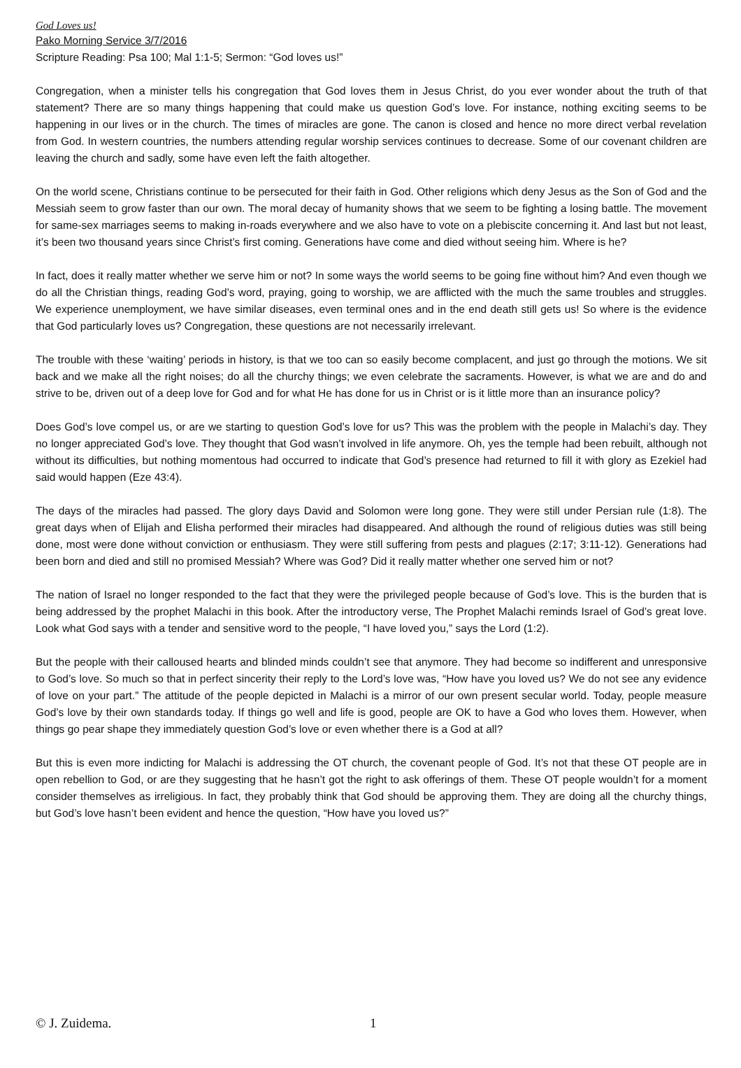God Loves us!
Pako Morning Service 3/7/2016
Scripture Reading: Psa 100; Mal 1:1-5; Sermon: “God loves us!”
Congregation, when a minister tells his congregation that God loves them in Jesus Christ, do you ever wonder about the truth of that statement? There are so many things happening that could make us question God’s love. For instance, nothing exciting seems to be happening in our lives or in the church. The times of miracles are gone. The canon is closed and hence no more direct verbal revelation from God. In western countries, the numbers attending regular worship services continues to decrease. Some of our covenant children are leaving the church and sadly, some have even left the faith altogether.
On the world scene, Christians continue to be persecuted for their faith in God. Other religions which deny Jesus as the Son of God and the Messiah seem to grow faster than our own. The moral decay of humanity shows that we seem to be fighting a losing battle. The movement for same-sex marriages seems to making in-roads everywhere and we also have to vote on a plebiscite concerning it. And last but not least, it’s been two thousand years since Christ’s first coming. Generations have come and died without seeing him. Where is he?
In fact, does it really matter whether we serve him or not? In some ways the world seems to be going fine without him? And even though we do all the Christian things, reading God’s word, praying, going to worship, we are afflicted with the much the same troubles and struggles. We experience unemployment, we have similar diseases, even terminal ones and in the end death still gets us! So where is the evidence that God particularly loves us? Congregation, these questions are not necessarily irrelevant.
The trouble with these ‘waiting’ periods in history, is that we too can so easily become complacent, and just go through the motions. We sit back and we make all the right noises; do all the churchy things; we even celebrate the sacraments. However, is what we are and do and strive to be, driven out of a deep love for God and for what He has done for us in Christ or is it little more than an insurance policy?
Does God’s love compel us, or are we starting to question God’s love for us? This was the problem with the people in Malachi’s day. They no longer appreciated God’s love. They thought that God wasn’t involved in life anymore. Oh, yes the temple had been rebuilt, although not without its difficulties, but nothing momentous had occurred to indicate that God’s presence had returned to fill it with glory as Ezekiel had said would happen (Eze 43:4).
The days of the miracles had passed. The glory days David and Solomon were long gone. They were still under Persian rule (1:8). The great days when of Elijah and Elisha performed their miracles had disappeared. And although the round of religious duties was still being done, most were done without conviction or enthusiasm. They were still suffering from pests and plagues (2:17; 3:11-12). Generations had been born and died and still no promised Messiah? Where was God? Did it really matter whether one served him or not?
The nation of Israel no longer responded to the fact that they were the privileged people because of God’s love. This is the burden that is being addressed by the prophet Malachi in this book. After the introductory verse, The Prophet Malachi reminds Israel of God’s great love. Look what God says with a tender and sensitive word to the people, “I have loved you,” says the Lord (1:2).
But the people with their calloused hearts and blinded minds couldn’t see that anymore. They had become so indifferent and unresponsive to God’s love. So much so that in perfect sincerity their reply to the Lord’s love was, “How have you loved us? We do not see any evidence of love on your part.” The attitude of the people depicted in Malachi is a mirror of our own present secular world. Today, people measure God’s love by their own standards today. If things go well and life is good, people are OK to have a God who loves them. However, when things go pear shape they immediately question God’s love or even whether there is a God at all?
But this is even more indicting for Malachi is addressing the OT church, the covenant people of God. It’s not that these OT people are in open rebellion to God, or are they suggesting that he hasn’t got the right to ask offerings of them. These OT people wouldn’t for a moment consider themselves as irreligious. In fact, they probably think that God should be approving them. They are doing all the churchy things, but God’s love hasn’t been evident and hence the question, “How have you loved us?”
© J. Zuidema. 1